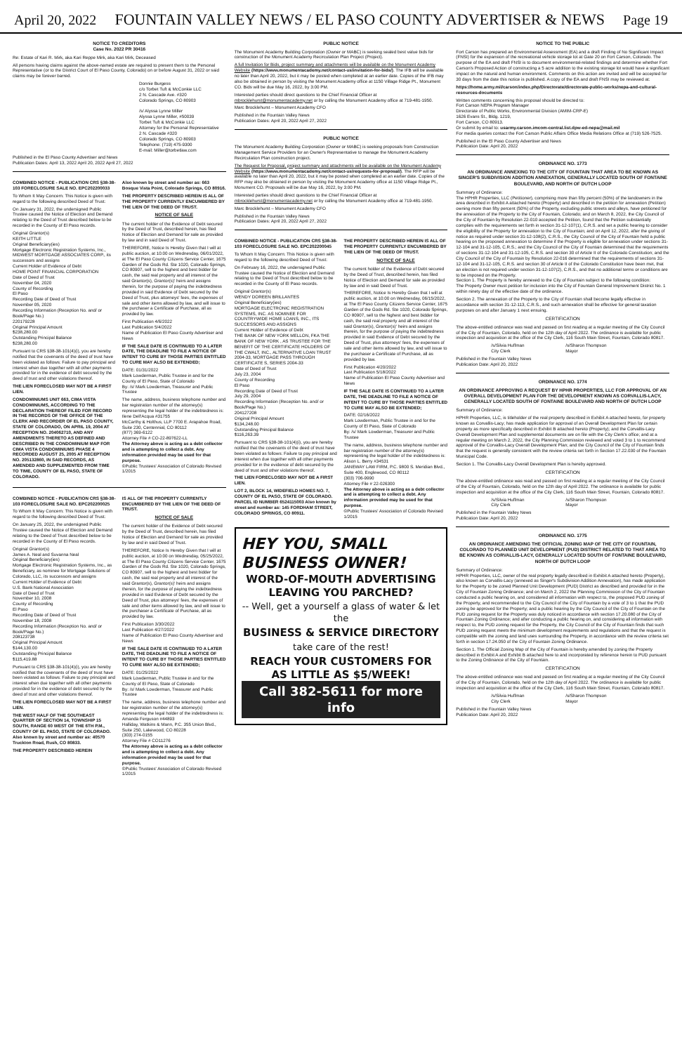April 20, 2022 FOUNTAIN VALLEY NEWS / EL PASO COUNTY ADVERTISER & NEWS Page 19
NOTICE TO CREDITORS
Case No. 2022 PR 30416
Re: Estate of Kari R. Mirk, aka Kari Reppe Mirk, aka Kari Mirk, Deceased
All persons having claims against the above-named estate are required to present them to the Personal Representative (or to the District Court of El Paso County, Colorado) on or before August 31, 2022 or said claims may be forever barred.
Donnie Burgess
c/o Torbet Tuft & McConkie LLC
2 N. Cascade Ave. #320
Colorado Springs, CO 80903
/s/ Alyssa Lynne Miller
Alyssa Lynne Miller, #50039
Torbet Tuft & McConkie LLC
Attorney for the Personal Representative
2 N. Cascade #320
Colorado Springs, CO 80903
Telephone: (719) 475-9300
E-mail: Miller@torbetlaw.com
Published in the El Paso County Advertiser and News
Publication Dates: April 13, 2022 April 20, 2022 April 27, 2022
COMBINED NOTICE - PUBLICATION CRS §38-38-103 FORECLOSURE SALE NO. EPC202200033
To Whom It May Concern: This Notice is given with regard to the following described Deed of Trust:
On January 31, 2022, the undersigned Public Trustee caused the Notice of Election and Demand relating to the Deed of Trust described below to be recorded in the County of El Paso records.
Original Grantor(s)
KEITH LITTLE
Original Beneficiary(ies)
Mortgage Electronic Registration Systems, Inc., MIDWEST MORTGAGE ASSOCIATES CORP., its successors and assigns
Current Holder of Evidence of Debt
HOME POINT FINANCIAL CORPORATION
Date of Deed of Trust
November 04, 2020
County of Recording
El Paso
Recording Date of Deed of Trust
November 05, 2020
Recording Information (Reception No. and/ or Book/Page No.)
220179228
Original Principal Amount
$238,280.00
Outstanding Principal Balance
$238,280.00
Pursuant to CRS §38-38-101(4)(i), you are hereby notified that the covenants of the deed of trust have been violated as follows: Failure to pay principal and interest when due together with all other payments provided for in the evidence of debt secured by the deed of trust and other violations thereof.
THE LIEN FORECLOSED MAY NOT BE A FIRST LIEN.
CONDOMINIUMS UNIT 663, CIMA VISTA CONDOMINIUMS, ACCORDING TO THE DECLARATION THEREOF FILED FOR RECORD IN THE RECORDS OF THE OFFICE OF THE CLERK AND RECORDER OF EL PASO COUNTY, STATE OF COLORADO, ON APRIL 19, 2004 AT RECEPTION NO. 204062710, AND ANY AMENDMENTS THERETO AS DEFINED AND DESCRIBED IN THE CONDOMINIUM MAP FOR CIMA VISTA CONDOMINIUMS PHASE 4 RECORDED AUGUST 25, 2005 AT RECEPTION NO. 205132860, IN SAID RECORDS, AS AMENDED AND SUPPLEMENTED FROM TIME TO TIME, COUNTY OF EL PASO, STATE OF COLORADO.
Also known by street and number as: 663 Bosque Vista Point, Colorado Springs, CO 80916.
THE PROPERTY DESCRIBED HEREIN IS ALL OF THE PROPERTY CURRENTLY ENCUMBERED BY THE LIEN OF THE DEED OF TRUST.
NOTICE OF SALE
The current holder of the Evidence of Debt secured by the Deed of Trust, described herein, has filed Notice of Election and Demand for sale as provided by law and in said Deed of Trust.
THEREFORE, Notice Is Hereby Given that I will at public auction, at 10:00 on Wednesday, 06/01/2022, at The El Paso County Citizens Service Center, 1675 Garden of the Gods Rd. Ste 1020, Colorado Springs, CO 80907, sell to the highest and best bidder for cash, the said real property and all interest of the said Grantor(s), Grantor(s)' heirs and assigns therein, for the purpose of paying the indebtedness provided in said Evidence of Debt secured by the Deed of Trust, plus attorneys' fees, the expenses of sale and other items allowed by law, and will issue to the purchaser a Certificate of Purchase, all as provided by law.
First Publication 4/6/2022
Last Publication 5/4/2022
Name of Publication El Paso County Advertiser and News
IF THE SALE DATE IS CONTINUED TO A LATER DATE, THE DEADLINE TO FILE A NOTICE OF INTENT TO CURE BY THOSE PARTIES ENTITLED TO CURE MAY ALSO BE EXTENDED;
DATE: 01/31/2022
Mark Lowderman, Public Trustee in and for the County of El Paso, State of Colorado
By: /s/ Mark Lowderman, Treasurer and Public Trustee
The name, address, business telephone number and bar registration number of the attorney(s) representing the legal holder of the indebtedness is:
Ilene Dell'Acqua #31755
McCarthy & Holthus, LLP 7700 E. Arapahoe Road, Suite 230, Centennial, CO 80112
(877) 369-6122
Attorney File # CO-22-897622-LL
The Attorney above is acting as a debt collector and is attempting to collect a debt. Any information provided may be used for that purpose.
©Public Trustees' Association of Colorado Revised 1/2015
COMBINED NOTICE - PUBLICATION CRS §38-38-103 FORECLOSURE SALE NO. EPC202200025
To Whom It May Concern: This Notice is given with regard to the following described Deed of Trust:
On January 25, 2022, the undersigned Public Trustee caused the Notice of Election and Demand relating to the Deed of Trust described below to be recorded in the County of El Paso records.
Original Grantor(s)
James A. Neal and Suvanna Neal
Original Beneficiary(ies)
Mortgage Electronic Registration Systems, Inc., as Beneficiary, as nominee for Mortgage Solutions of Colorado, LLC, its successors and assigns
Current Holder of Evidence of Debt
U.S. Bank National Association
Date of Deed of Trust
November 10, 2008
County of Recording
El Paso
Recording Date of Deed of Trust
November 18, 2008
Recording Information (Reception No. and/ or Book/Page No.)
208123738
Original Principal Amount
$144,130.00
Outstanding Principal Balance
$115,419.88
Pursuant to CRS §38-38-101(4)(i), you are hereby notified that the covenants of the deed of trust have been violated as follows: Failure to pay principal and interest when due together with all other payments provided for in the evidence of debt secured by the deed of trust and other violations thereof.
THE LIEN FORECLOSED MAY NOT BE A FIRST LIEN.
THE WEST HALF OF THE SOUTHEAST QUARTER OF SECTION 14, TOWNSHIP 15 SOUTH, RANGE 60 WEST OF THE 6TH P.M., COUNTY OF EL PASO, STATE OF COLORADO. Also known by street and number as: 40570 Truckton Road, Rush, CO 80833.
THE PROPERTY DESCRIBED HEREIN
IS ALL OF THE PROPERTY CURRENTLY ENCUMBERED BY THE LIEN OF THE DEED OF TRUST.
NOTICE OF SALE
The current holder of the Evidence of Debt secured by the Deed of Trust, described herein, has filed Notice of Election and Demand for sale as provided by law and in said Deed of Trust.
THEREFORE, Notice Is Hereby Given that I will at public auction, at 10:00 on Wednesday, 05/25/2022, at The El Paso County Citizens Service Center, 1675 Garden of the Gods Rd. Ste 1020, Colorado Springs, CO 80907, sell to the highest and best bidder for cash, the said real property and all interest of the said Grantor(s), Grantor(s)' heirs and assigns therein, for the purpose of paying the indebtedness provided in said Evidence of Debt secured by the Deed of Trust, plus attorneys' fees, the expenses of sale and other items allowed by law, and will issue to the purchaser a Certificate of Purchase, all as provided by law.
First Publication 3/30/2022
Last Publication 4/27/2022
Name of Publication El Paso County Advertiser and News
IF THE SALE DATE IS CONTINUED TO A LATER DATE, THE DEADLINE TO FILE A NOTICE OF INTENT TO CURE BY THOSE PARTIES ENTITLED TO CURE MAY ALSO BE EXTENDED;
DATE: 01/25/2022
Mark Lowderman, Public Trustee in and for the County of El Paso, State of Colorado
By: /s/ Mark Lowderman, Treasurer and Public Trustee
The name, address, business telephone number and bar registration number of the attorney(s) representing the legal holder of the indebtedness is:
Amanda Ferguson #44893
Halliday, Watkins & Mann, P.C. 355 Union Blvd., Suite 250, Lakewood, CO 80228
(303) 274-0155
Attorney File # CO11276
The Attorney above is acting as a debt collector and is attempting to collect a debt. Any information provided may be used for that purpose.
©Public Trustees' Association of Colorado Revised 1/2015
PUBLIC NOTICE
The Monument Academy Building Corporation (Owner or MABC) is seeking sealed best value bids for construction of the Monument Academy Recirculation Plan Project (Project).
A full Invitation for Bids, project summary and attachments will be available on the Monument Academy Website (https://www.monumentacademy.net/contact-us/invitation-for-bids/). The IFB will be available no later than April 20, 2022, but it may be posted when completed at an earlier date. Copies of the IFB may also be obtained in person by visiting the Monument Academy office at 1150 Village Ridge Pt., Monument CO. Bids will be due May 16, 2022, by 3:00 PM.
Interested parties should direct questions to the Chief Financial Officer at mbrocklehurst@monumentacademy.net or by calling the Monument Academy office at 719-481-1950.
Marc Brocklehurst – Monument Academy CFO
Published in the Fountain Valley News
Publication Dates: April 20, 2022 April 27, 2022
PUBLIC NOTICE
The Monument Academy Building Corporation (Owner or MABC) is seeking proposals from Construction Management Service Providers for an Owner's Representative to manage the Monument Academy Recirculation Plan construction project.
The Request for Proposal, project summary and attachments will be available on the Monument Academy Website (https://www.monumentacademy.net/contact-us/requests-for-proposal/). The RFP will be available no later than April 20, 2022, but it may be posted when completed at an earlier date. Copies of the RFP may also be obtained in person by visiting the Monument Academy office at 1150 Village Ridge Pt., Monument CO. Proposals will be due May 16, 2022, by 3:00 PM.
Interested parties should direct questions to the Chief Financial Officer at mbrocklehurst@monumentacademy.net or by calling the Monument Academy office at 719-481-1950.
Marc Brocklehurst – Monument Academy CFO
Published in the Fountain Valley News
Publication Dates: April 20, 2022 April 27, 2022
COMBINED NOTICE - PUBLICATION CRS §38-38-103 FORECLOSURE SALE NO. EPC202200045
To Whom It May Concern: This Notice is given with regard to the following described Deed of Trust:
On February 16, 2022, the undersigned Public Trustee caused the Notice of Election and Demand relating to the Deed of Trust described below to be recorded in the County of El Paso records.
Original Grantor(s)
WENDY DOREEN BRILLANTES
Original Beneficiary(ies)
MORTGAGE ELECTRONIC REGISTRATION SYSTEMS, INC. AS NOMINEE FOR COUNTRYWIDE HOME LOANS, INC., ITS SUCCESSORS AND ASSIGNS
Current Holder of Evidence of Debt
THE BANK OF NEW YORK MELLON, FKA THE BANK OF NEW YORK , AS TRUSTEE FOR THE BENEFIT OF THE CERTIFICATE HOLDERS OF THE CWALT, INC., ALTERNATIVE LOAN TRUST 2004-33, MORTGAGE PASS THROUGH CERTIFICATE S, SERIES 2004-33
Date of Deed of Trust
July 23, 2004
County of Recording
El Paso
Recording Date of Deed of Trust
July 29, 2004
Recording Information (Reception No. and/ or Book/Page No.)
204127208
Original Principal Amount
$134,248.00
Outstanding Principal Balance
$116,263.39
Pursuant to CRS §38-38-101(4)(i), you are hereby notified that the covenants of the deed of trust have been violated as follows: Failure to pay principal and interest when due together with all other payments provided for in the evidence of debt secured by the deed of trust and other violations thereof.
THE LIEN FORECLOSED MAY NOT BE A FIRST LIEN.
LOT 2, BLOCK 14, WIDEFIELD HOMES NO. 7, COUNTY OF EL PASO, STATE OF COLORADO. PARCEL ID NUMBER 6524115003 Also known by street and number as: 145 FORDHAM STREET, COLORADO SPRINGS, CO 80911.
THE PROPERTY DESCRIBED HEREIN IS ALL OF THE PROPERTY CURRENTLY ENCUMBERED BY THE LIEN OF THE DEED OF TRUST.
NOTICE OF SALE
The current holder of the Evidence of Debt secured by the Deed of Trust, described herein, has filed Notice of Election and Demand for sale as provided by law and in said Deed of Trust.
THEREFORE, Notice Is Hereby Given that I will at public auction, at 10:00 on Wednesday, 06/15/2022, at The El Paso County Citizens Service Center, 1675 Garden of the Gods Rd. Ste 1020, Colorado Springs, CO 80907, sell to the highest and best bidder for cash, the said real property and all interest of the said Grantor(s), Grantor(s)' heirs and assigns therein, for the purpose of paying the indebtedness provided in said Evidence of Debt secured by the Deed of Trust, plus attorneys' fees, the expenses of sale and other items allowed by law, and will issue to the purchaser a Certificate of Purchase, all as provided by law.
First Publication 4/20/2022
Last Publication 5/18/2022
Name of Publication El Paso County Advertiser and News
IF THE SALE DATE IS CONTINUED TO A LATER DATE, THE DEADLINE TO FILE A NOTICE OF INTENT TO CURE BY THOSE PARTIES ENTITLED TO CURE MAY ALSO BE EXTENDED;
DATE: 02/16/2022
Mark Lowderman, Public Trustee in and for the County of El Paso, State of Colorado
By: /s/ Mark Lowderman, Treasurer and Public Trustee
The name, address, business telephone number and bar registration number of the attorney(s) representing the legal holder of the indebtedness is:
Alison L. Berry #34531
JANEWAY LAW FIRM, P.C. 9800 S. Meridian Blvd., Suite 400, Englewood, CO 80112
(303) 706-9990
Attorney File # 22-026300
The Attorney above is acting as a debt collector and is attempting to collect a debt. Any information provided may be used for that purpose.
©Public Trustees' Association of Colorado Revised 1/2015
HEY YOU, SMALL BUSINESS OWNER!
WORD-OF-MOUTH ADVERTISING LEAVING YOU PARCHED?
-- Well, get a yourself a glass of water & let the
BUSINESS & SERVICE DIRECTORY
take care of the rest!
REACH YOUR CUSTOMERS FOR AS LITTLE AS $5/WEEK!
Call 382-5611 for more info
NOTICE TO THE PUBLIC
Fort Carson has prepared an Environmental Assessment (EA) and a draft Finding of No Significant Impact (FNSI) for the expansion of the recreational vehicle storage lot at Gate 20 on Fort Carson, Colorado. The purpose of the EA and draft FNSI is to document environmental-related findings and determine whether Fort Carson's Proposed Action of constructing a 5 acre addition to the existing storage lot would have a significant impact on the natural and human environment. Comments on this action are invited and will be accepted for 30 days from the date this notice is published. A copy of the EA and draft FNSI may be reviewed at:
https://home.army.mil/carson/index.php/Directorate/directorate-public-works/nepa-and-cultural-resources-documents
Written comments concerning this proposal should be directed to:
Fort Carson NEPA Program Manager
Directorate of Public Works, Environmental Division (AMIM-CRP-E)
1626 Evans St., Bldg. 1219,
Fort Carson, CO 80913.
Or submit by email to: usarmy.carson.imcom-central.list.dpw-ed-nepa@mail.mil
For media queries contact the Fort Carson Public Affairs Office Media Relations Office at (719) 526-7525.
Published in the El Paso County Advertiser and News
Publication Date: April 20, 2022
ORDINANCE NO. 1773
AN ORDINANCE ANNEXING TO THE CITY OF FOUNTAIN THAT AREA TO BE KNOWN AS SINGER'S SUBDIVISION ADDITION ANNEXATION, GENERALLY LOCATED SOUTH OF FONTAINE BOULEVARD, AND NORTH OF DUTCH LOOP
Summary of Ordinance:
The HPHR Properties, LLC (Petitioner), comprising more than fifty percent (50%) of the landowners in the area described in Exhibit A attached hereto (Property) and described in the petition for annexation (Petition) owning more than fifty percent (50%) of the Property, excluding public streets and alleys, have petitioned for the annexation of the Property to the City of Fountain, Colorado; and on March 8, 2022, the City Council of the City of Fountain by Resolution 22-010 accepted the Petition, found that the Petition substantially complies with the requirements set forth in section 31-12-107(1), C.R.S. and set a public hearing to consider the eligibility of the Property for annexation to the City of Fountain; and on April 12, 2022, after the giving of notice as required under section 31-12-108(2), C.R.S., the City Council of the City of Fountain held a public hearing on the proposed annexation to determine if the Property is eligible for annexation under sections 31-12-104 and 31-12-105, C.R.S.; and the City Council of the City of Fountain determined that the requirements of sections 31-12-104 and 31-12-105, C.R.S. and section 30 of Article II of the Colorado Constitution; and the City Council of the City of Fountain by Resolution 22-016 determined that the requirements of sections 31-12-104 and 31-12-105, C.R.S. and section 30 of Article II of the Colorado Constitution have been met, that an election is not required under section 31-12-107(2), C.R.S., and that no additional terms or conditions are to be imposed on the Property.
Section 1. The Property is hereby annexed to the City of Fountain subject to the following condition:
The Property Owner must petition for inclusion into the City of Fountain General Improvement District No. 1 within ninety day of the effective date of the ordinance.
Section 2. The annexation of the Property to the City of Fountain shall become legally effective in accordance with section 31-12-113, C.R.S., and such annexation shall be effective for general taxation purposes on and after January 1 next ensuing.
CERTIFICATION
The above-entitled ordinance was read and passed on first reading at a regular meeting of the City Council of the City of Fountain, Colorado, held on the 12th day of April 2022. The ordinance is available for public inspection and acquisition at the office of the City Clerk, 116 South Main Street, Fountain, Colorado 80817.
/s/Silvia Huffman
City Clerk
/s/Sharon Thompson
Mayor
Published in the Fountain Valley News
Publication Date: April 20, 2022
ORDINANCE NO. 1774
AN ORDINANCE APPROVING A REQUEST BY HPHR PROPERTIES, LLC FOR APPROVAL OF AN OVERALL DEVELOPMENT PLAN FOR THE DEVELOPMENT KNOWN AS CORVALLIS-LACY, GENERALLY LOCATED SOUTH OF FONTAINE BOULEVARD AND NORTH OF DUTCH LOOP
Summary of Ordinance:
HPHR Properties, LLC, is titleholder of the real property described in Exhibit A attached hereto, for property known as Corvallis-Lacy; has made application for approval of an Overall Development Plan for certain property as more specifically described in Exhibit B attached hereto (Property); and the Corvallis-Lacy Overall Development Plan and supplemental documents are on file with the City Clerk's office; and at a regular meeting on March 2, 2022, the City Planning Commission reviewed and voted 3 to 1 to recommend approval of the Corvallis-Lacy Overall Development Plan; and the City Council of the City of Fountain finds that the request is generally consistent with the review criteria set forth in Section 17.22.030 of the Fountain Municipal Code.
Section 1. The Corvallis-Lacy Overall Development Plan is hereby approved.
CERTIFICATION
The above-entitled ordinance was read and passed on first reading at a regular meeting of the City Council of the City of Fountain, Colorado, held on the 12th day of April 2022. The ordinance is available for public inspection and acquisition at the office of the City Clerk, 116 South Main Street, Fountain, Colorado 80817.
/s/Silvia Huffman
City Clerk
/s/Sharon Thompson
Mayor
Published in the Fountain Valley News
Publication Date: April 20, 2022
ORDINANCE NO. 1775
AN ORDINANCE AMENDING THE OFFICIAL ZONING MAP OF THE CITY OF FOUNTAIN, COLORADO TO PLANNED UNIT DEVELOPMENT (PUD) DISTRICT RELATED TO THAT AREA TO BE KNOWN AS CORVALLIS-LACY, GENERALLY LOCATED SOUTH OF FONTAINE BOULEVARD, NORTH OF DUTCH LOOP
Summary of Ordinance:
HPHR Properties, LLC, owner of the real property legally described in Exhibit A attached hereto (Property), also known as Corvallis-Lacy (annexed as Singer's Subdivision Addition Annexation), has made application for the Property to be zoned Planned Unit Development (PUD) District as described and provided for in the City of Fountain Zoning Ordinance; and on March 2, 2022 the Planning Commission of the City of Fountain conducted a public hearing on, and considered all information with respect to, the proposed PUD zoning of the Property, and recommended to the City Council of the City of Fountain by a vote of 3 to 1 that the PUD zoning be approved for the Property; and a public hearing by the City Council of the City of Fountain on the PUD zoning request for the Property was duly noticed in accordance with section 17.20.080 of the City of Fountain Zoning Ordinance; and after conducting a public hearing on, and considering all information with respect to, the PUD zoning request for the Property, the City Council of the City of Fountain finds that such PUD zoning request meets the minimum development requirements and regulations and that the request is compatible with the zoning and land uses surrounding the Property, in accordance with the review criteria set forth in section 17.24.050 of the City of Fountain Zoning Ordinance.
Section 1. The Official Zoning Map of the City of Fountain is hereby amended by zoning the Property described in Exhibit A and Exhibit B attached here to and incorporated by reference herein to PUD pursuant to the Zoning Ordinance of the City of Fountain.
CERTIFICATION
The above-entitled ordinance was read and passed on first reading at a regular meeting of the City Council of the City of Fountain, Colorado, held on the 12th day of April 2022. The ordinance is available for public inspection and acquisition at the office of the City Clerk, 116 South Main Street, Fountain, Colorado 80817.
/s/Silvia Huffman
City Clerk
/s/Sharon Thompson
Mayor
Published in the Fountain Valley News
Publication Date: April 20, 2022